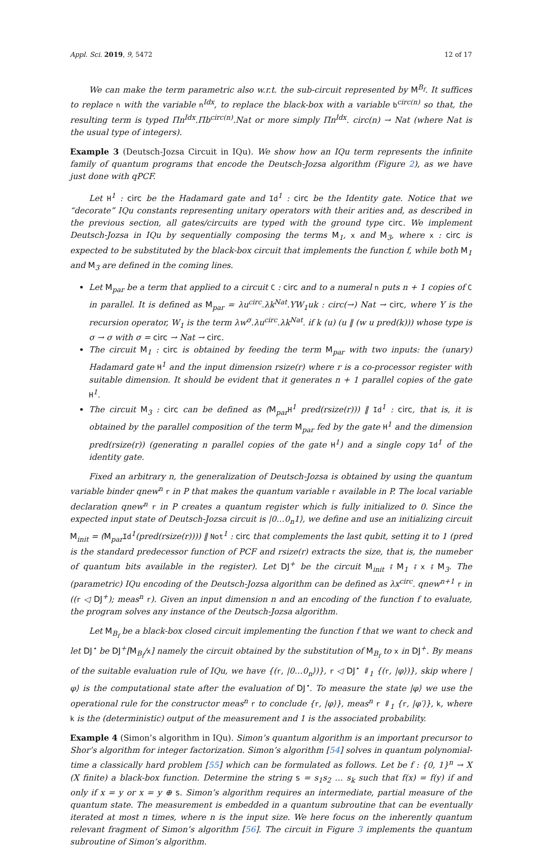Appl. Sci. 2019, 9, 5472 12 of 17
We can make the term parametric also w.r.t. the sub-circuit represented by M<sup>B<sub>f</sub></sup>. It suffices to replace n with the variable n<sup>Idx</sup>, to replace the black-box with a variable b<sup>circ(n)</sup> so that, the resulting term is typed Πn<sup>Idx</sup>.Πb<sup>circ(n)</sup>.Nat or more simply Πn<sup>Idx</sup>. circ(n) → Nat (where Nat is the usual type of integers).
Example 3 (Deutsch-Jozsa Circuit in IQu). We show how an IQu term represents the infinite family of quantum programs that encode the Deutsch-Jozsa algorithm (Figure 2), as we have just done with qPCF.
Let H<sup>1</sup> : circ be the Hadamard gate and Id<sup>1</sup> : circ be the Identity gate. Notice that we “decorate” IQu constants representing unitary operators with their arities and, as described in the previous section, all gates/circuits are typed with the ground type circ. We implement Deutsch-Jozsa in IQu by sequentially composing the terms M<sub>1</sub>, x and M<sub>3</sub>, where x : circ is expected to be substituted by the black-box circuit that implements the function f, while both M<sub>1</sub> and M<sub>3</sub> are defined in the coming lines.
Let M<sub>par</sub> be a term that applied to a circuit C : circ and to a numeral n puts n + 1 copies of C in parallel. It is defined as M<sub>par</sub> = λu<sup>circ</sup>.λk<sup>Nat</sup>.YW<sub>1</sub>uk : circ(→) Nat → circ, where Y is the recursion operator, W<sub>1</sub> is the term λw<sup>σ</sup>.λu<sup>circ</sup>.λk<sup>Nat</sup>. if k (u) (u ‖ (w u pred(k))) whose type is σ → σ with σ = circ → Nat → circ.
The circuit M<sub>1</sub> : circ is obtained by feeding the term M<sub>par</sub> with two inputs: the (unary) Hadamard gate H<sup>1</sup> and the input dimension rsize(r) where r is a co-processor register with suitable dimension. It should be evident that it generates n + 1 parallel copies of the gate H<sup>1</sup>.
The circuit M<sub>3</sub> : circ can be defined as (M<sub>par</sub>H<sup>1</sup> pred(rsize(r))) ‖ Id<sup>1</sup> : circ, that is, it is obtained by the parallel composition of the term M<sub>par</sub> fed by the gate H<sup>1</sup> and the dimension pred(rsize(r)) (generating n parallel copies of the gate H<sup>1</sup>) and a single copy Id<sup>1</sup> of the identity gate.
Fixed an arbitrary n, the generalization of Deutsch-Jozsa is obtained by using the quantum variable binder qnew<sup>n</sup> r in P that makes the quantum variable r available in P. The local variable declaration qnew<sup>n</sup> r in P creates a quantum register which is fully initialized to 0. Since the expected input state of Deutsch-Jozsa circuit is |0…0<sub>n</sub>1⟩, we define and use an initializing circuit M<sub>init</sub> = (M<sub>par</sub>Id<sup>1</sup>(pred(rsize(r)))) ‖ Not<sup>1</sup> : circ that complements the last qubit, setting it to 1 (pred is the standard predecessor function of PCF and rsize(r) extracts the size, that is, the numeber of quantum bits available in the register). Let DJ<sup>+</sup> be the circuit M<sub>init</sub> ⨾ M<sub>1</sub> ⨾ x ⨾ M<sub>3</sub>. The (parametric) IQu encoding of the Deutsch-Jozsa algorithm can be defined as λx<sup>circ</sup>. qnew<sup>n+1</sup> r in ((r ◁ DJ<sup>+</sup>); meas<sup>n</sup> r). Given an input dimension n and an encoding of the function f to evaluate, the program solves any instance of the Deutsch-Jozsa algorithm.
Let M<sub>B<sub>f</sub></sub> be a black-box closed circuit implementing the function f that we want to check and let DJ<sup>⋆</sup> be DJ<sup>+</sup>[M<sub>B<sub>f</sub></sub>/x] namely the circuit obtained by the substitution of M<sub>B<sub>f</sub></sub> to x in DJ<sup>+</sup>. By means of the suitable evaluation rule of IQu, we have {(r, |0…0<sub>n</sub>⟩)}, r ◁ DJ<sup>⋆</sup> ⇓<sub>1</sub> {(r, |φ⟩)}, skip where |φ⟩ is the computational state after the evaluation of DJ<sup>⋆</sup>. To measure the state |φ⟩ we use the operational rule for the constructor meas<sup>n</sup> r to conclude {r, |φ⟩}, meas<sup>n</sup> r ⇓<sub>1</sub> {r, |φ′⟩}, k, where k is the (deterministic) output of the measurement and 1 is the associated probability.
Example 4 (Simon’s algorithm in IQu). Simon’s quantum algorithm is an important precursor to Shor’s algorithm for integer factorization. Simon’s algorithm [54] solves in quantum polynomial-time a classically hard problem [55] which can be formulated as follows. Let be f : {0, 1}<sup>n</sup> → X (X finite) a black-box function. Determine the string s = s<sub>1</sub>s<sub>2</sub> … s<sub>k</sub> such that f(x) = f(y) if and only if x = y or x = y ⊕ s. Simon’s algorithm requires an intermediate, partial measure of the quantum state. The measurement is embedded in a quantum subroutine that can be eventually iterated at most n times, where n is the input size. We here focus on the inherently quantum relevant fragment of Simon’s algorithm [56]. The circuit in Figure 3 implements the quantum subroutine of Simon’s algorithm.